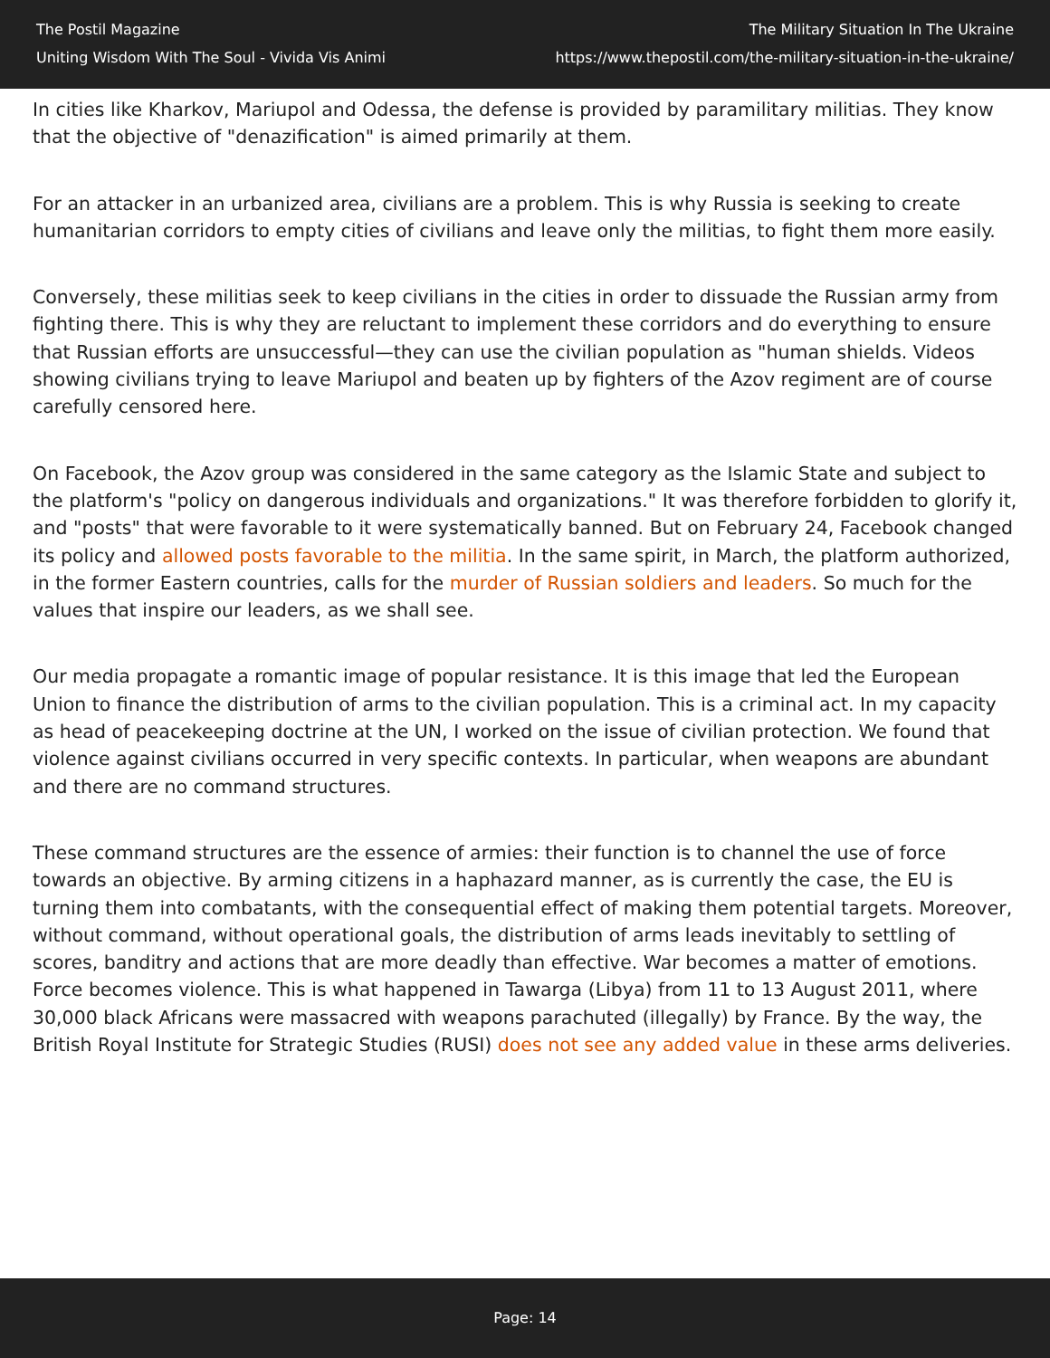The Postil Magazine
Uniting Wisdom With The Soul - Vivida Vis Animi
The Military Situation In The Ukraine
https://www.thepostil.com/the-military-situation-in-the-ukraine/
In cities like Kharkov, Mariupol and Odessa, the defense is provided by paramilitary militias. They know that the objective of "denazification" is aimed primarily at them.
For an attacker in an urbanized area, civilians are a problem. This is why Russia is seeking to create humanitarian corridors to empty cities of civilians and leave only the militias, to fight them more easily.
Conversely, these militias seek to keep civilians in the cities in order to dissuade the Russian army from fighting there. This is why they are reluctant to implement these corridors and do everything to ensure that Russian efforts are unsuccessful—they can use the civilian population as "human shields. Videos showing civilians trying to leave Mariupol and beaten up by fighters of the Azov regiment are of course carefully censored here.
On Facebook, the Azov group was considered in the same category as the Islamic State and subject to the platform's "policy on dangerous individuals and organizations." It was therefore forbidden to glorify it, and "posts" that were favorable to it were systematically banned. But on February 24, Facebook changed its policy and allowed posts favorable to the militia. In the same spirit, in March, the platform authorized, in the former Eastern countries, calls for the murder of Russian soldiers and leaders. So much for the values that inspire our leaders, as we shall see.
Our media propagate a romantic image of popular resistance. It is this image that led the European Union to finance the distribution of arms to the civilian population. This is a criminal act. In my capacity as head of peacekeeping doctrine at the UN, I worked on the issue of civilian protection. We found that violence against civilians occurred in very specific contexts. In particular, when weapons are abundant and there are no command structures.
These command structures are the essence of armies: their function is to channel the use of force towards an objective. By arming citizens in a haphazard manner, as is currently the case, the EU is turning them into combatants, with the consequential effect of making them potential targets. Moreover, without command, without operational goals, the distribution of arms leads inevitably to settling of scores, banditry and actions that are more deadly than effective. War becomes a matter of emotions. Force becomes violence. This is what happened in Tawarga (Libya) from 11 to 13 August 2011, where 30,000 black Africans were massacred with weapons parachuted (illegally) by France. By the way, the British Royal Institute for Strategic Studies (RUSI) does not see any added value in these arms deliveries.
Page: 14